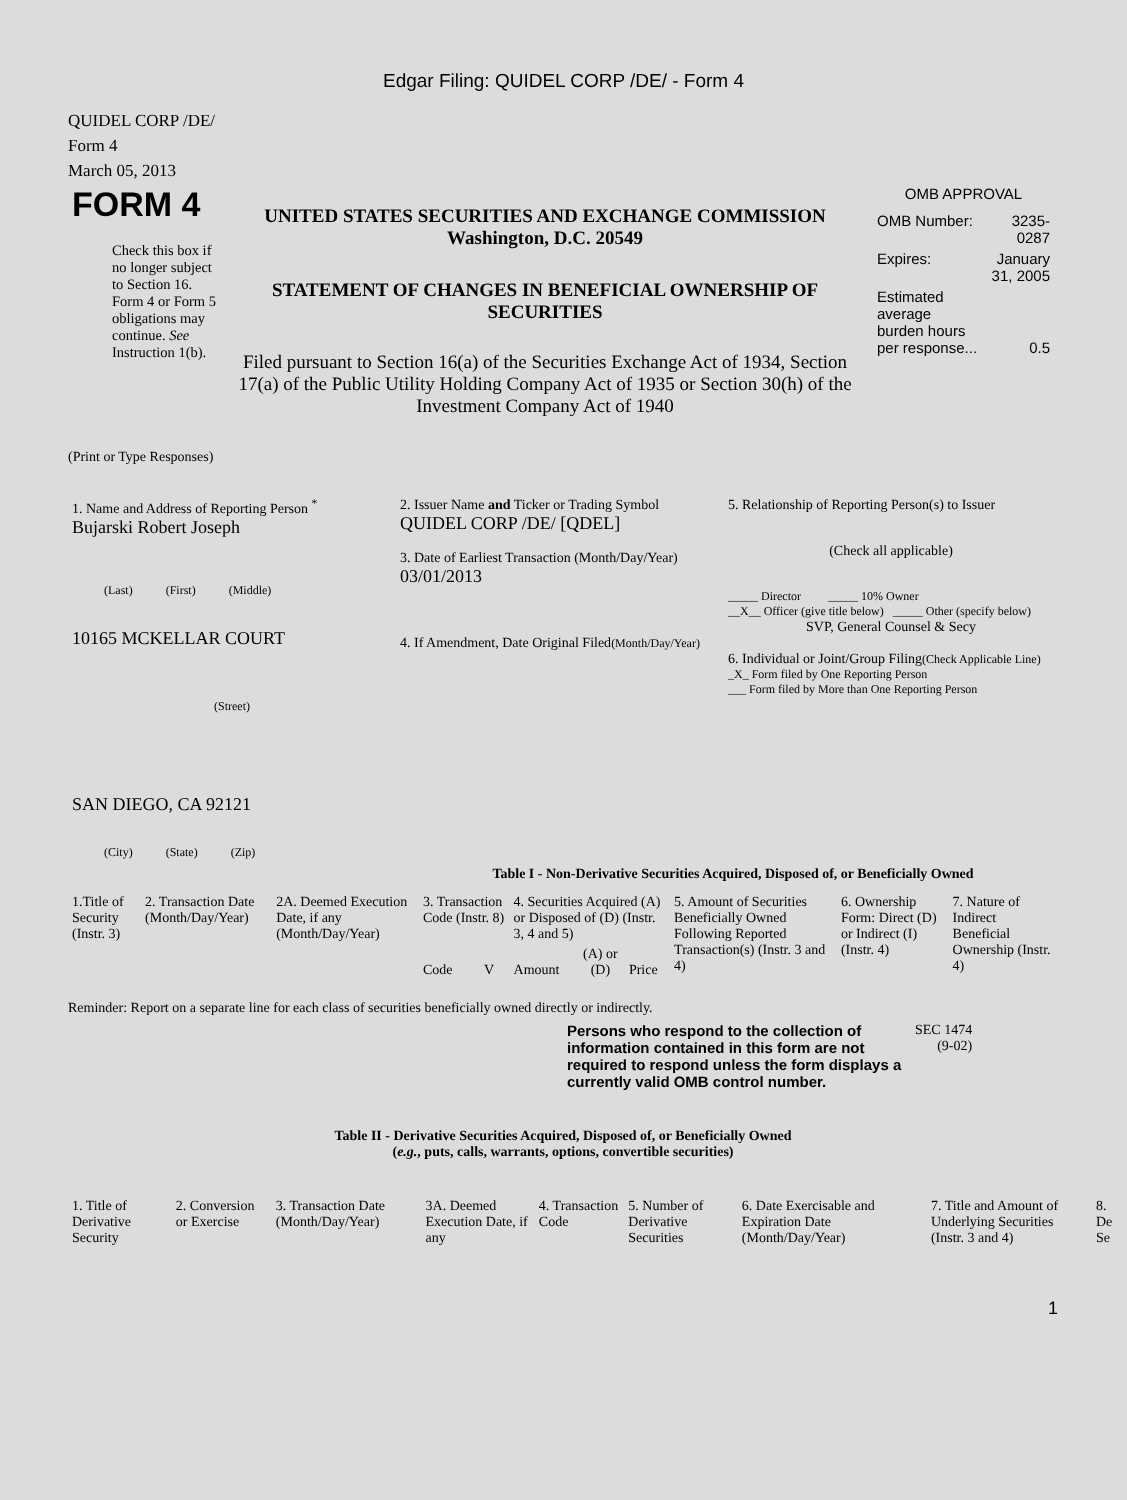Edgar Filing: QUIDEL CORP /DE/ - Form 4
QUIDEL CORP /DE/
Form 4
March 05, 2013
| FORM 4 Check this box if no longer subject to Section 16. Form 4 or Form 5 obligations may continue. See Instruction 1(b). | UNITED STATES SECURITIES AND EXCHANGE COMMISSION Washington, D.C. 20549 STATEMENT OF CHANGES IN BENEFICIAL OWNERSHIP OF SECURITIES Filed pursuant to Section 16(a) of the Securities Exchange Act of 1934, Section 17(a) of the Public Utility Holding Company Act of 1935 or Section 30(h) of the Investment Company Act of 1940 | OMB APPROVAL / OMB Number: / 3235-0287 / / Expires: / January 31, 2005 / / Estimated average burden hours per response... / 0.5 / |
(Print or Type Responses)
| 1. Name and Address of Reporting Person <sup>*</sup> Bujarski Robert Joseph (Last) (First) (Middle) 10165 MCKELLAR COURT (Street) SAN DIEGO, CA 92121 (City) (State) (Zip) | 2. Issuer Name and Ticker or Trading Symbol QUIDEL CORP /DE/ [QDEL] 3. Date of Earliest Transaction (Month/Day/Year) 03/01/2013 4. If Amendment, Date Original Filed (Month/Day/Year) | 5. Relationship of Reporting Person(s) to Issuer (Check all applicable) _____ Director _____ 10% Owner __X__ Officer (give title below) _____ Other (specify below) SVP, General Counsel & Secy 6. Individual or Joint/Group Filing (Check Applicable Line) _X_ Form filed by One Reporting Person ___ Form filed by More than One Reporting Person |
Table I - Non-Derivative Securities Acquired, Disposed of, or Beneficially Owned
| 1.Title of Security (Instr. 3) | 2. Transaction Date (Month/Day/Year) | 2A. Deemed Execution Date, if any (Month/Day/Year) | 3. Transaction Code (Instr. 8) | | 4. Securities Acquired (A) or Disposed of (D) (Instr. 3, 4 and 5) | | | 5. Amount of Securities Beneficially Owned Following Reported Transaction(s) (Instr. 3 and 4) | 6. Ownership Form: Direct (D) or Indirect (I) (Instr. 4) | 7. Nature of Indirect Beneficial Ownership (Instr. 4) |
| --- | --- | --- | --- | --- | --- | --- | --- | --- | --- | --- |
| | | | Code | V | Amount | (A) or (D) | Price | | | |
Reminder: Report on a separate line for each class of securities beneficially owned directly or indirectly.
| Persons who respond to the collection of information contained in this form are not required to respond unless the form displays a currently valid OMB control number. | SEC 1474 (9-02) |
Table II - Derivative Securities Acquired, Disposed of, or Beneficially Owned
(e.g., puts, calls, warrants, options, convertible securities)
| 1. Title of Derivative Security | 2. Conversion or Exercise | 3. Transaction Date (Month/Day/Year) | 3A. Deemed Execution Date, if any | 4. Transaction Code | 5. Number of Derivative Securities | 6. Date Exercisable and Expiration Date (Month/Day/Year) | 7. Title and Amount of Underlying Securities (Instr. 3 and 4) | 8. De Se |
| --- | --- | --- | --- | --- | --- | --- | --- | --- |
1